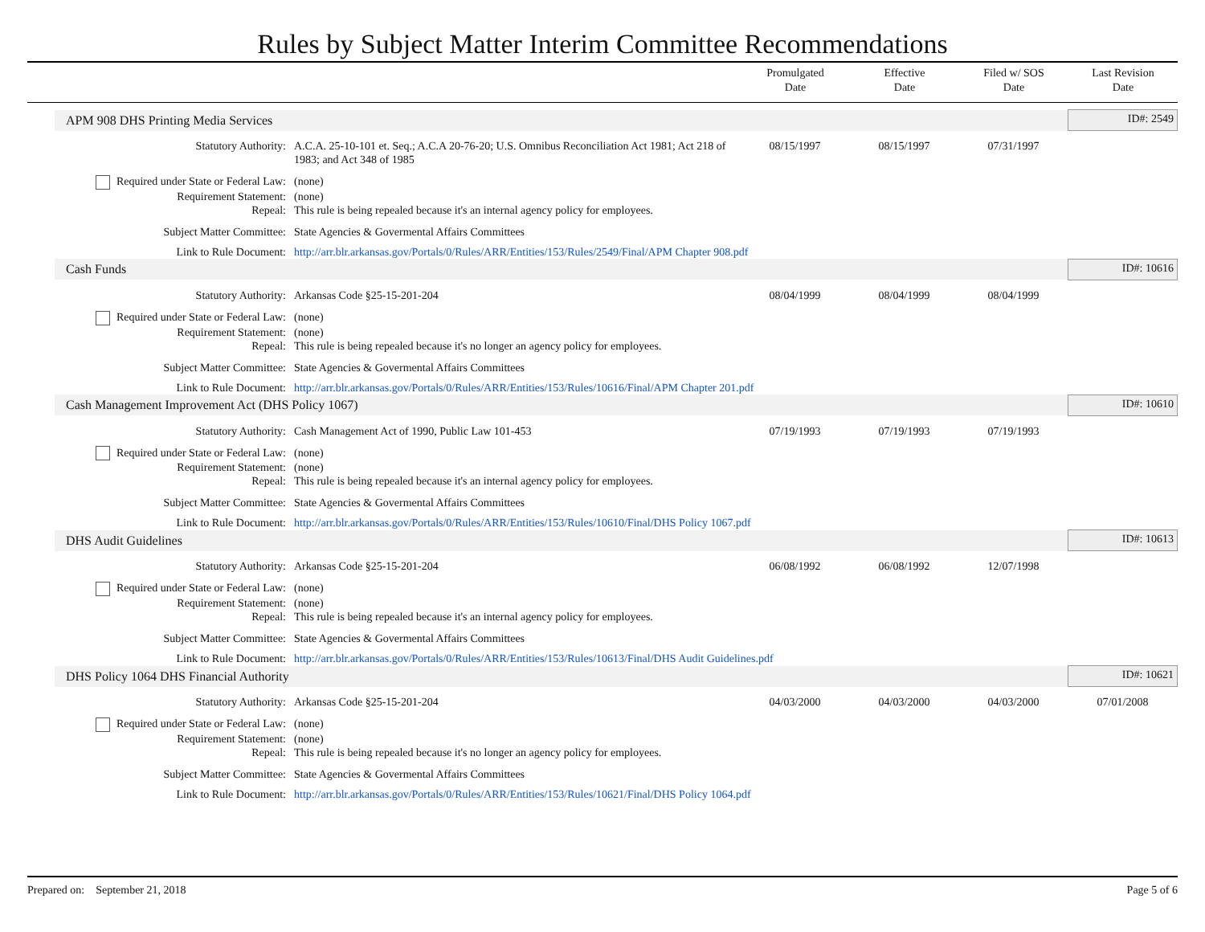Rules by Subject Matter Interim Committee Recommendations
Promulgated
Date
Effective
Date
Filed w/ SOS
Date
Last Revision
Date
| APM 908 DHS Printing Media Services | | | | | ID#: 2549 |
| Statutory Authority: | A.C.A. 25-10-101 et. Seq.; A.C.A 20-76-20; U.S. Omnibus Reconciliation Act 1981; Act 218 of 1983; and Act 348 of 1985 | 08/15/1997 | 08/15/1997 | 07/31/1997 | |
| Required under State or Federal Law: | (none) | | | | |
| Requirement Statement: | (none) | | | | |
| Repeal: | This rule is being repealed because it's an internal agency policy for employees. | | | | |
| Subject Matter Committee: | State Agencies & Govermental Affairs Committees | | | | |
| Link to Rule Document: | http://arr.blr.arkansas.gov/Portals/0/Rules/ARR/Entities/153/Rules/2549/Final/APM Chapter 908.pdf | | | | |
| Cash Funds | | | | | ID#: 10616 |
| Statutory Authority: | Arkansas Code §25-15-201-204 | 08/04/1999 | 08/04/1999 | 08/04/1999 | |
| Required under State or Federal Law: | (none) | | | | |
| Requirement Statement: | (none) | | | | |
| Repeal: | This rule is being repealed because it's no longer an agency policy for employees. | | | | |
| Subject Matter Committee: | State Agencies & Govermental Affairs Committees | | | | |
| Link to Rule Document: | http://arr.blr.arkansas.gov/Portals/0/Rules/ARR/Entities/153/Rules/10616/Final/APM Chapter 201.pdf | | | | |
| Cash Management Improvement Act (DHS Policy 1067) | | | | | ID#: 10610 |
| Statutory Authority: | Cash Management Act of 1990, Public Law 101-453 | 07/19/1993 | 07/19/1993 | 07/19/1993 | |
| Required under State or Federal Law: | (none) | | | | |
| Requirement Statement: | (none) | | | | |
| Repeal: | This rule is being repealed because it's an internal agency policy for employees. | | | | |
| Subject Matter Committee: | State Agencies & Govermental Affairs Committees | | | | |
| Link to Rule Document: | http://arr.blr.arkansas.gov/Portals/0/Rules/ARR/Entities/153/Rules/10610/Final/DHS Policy 1067.pdf | | | | |
| DHS Audit Guidelines | | | | | ID#: 10613 |
| Statutory Authority: | Arkansas Code §25-15-201-204 | 06/08/1992 | 06/08/1992 | 12/07/1998 | |
| Required under State or Federal Law: | (none) | | | | |
| Requirement Statement: | (none) | | | | |
| Repeal: | This rule is being repealed because it's an internal agency policy for employees. | | | | |
| Subject Matter Committee: | State Agencies & Govermental Affairs Committees | | | | |
| Link to Rule Document: | http://arr.blr.arkansas.gov/Portals/0/Rules/ARR/Entities/153/Rules/10613/Final/DHS Audit Guidelines.pdf | | | | |
| DHS Policy 1064 DHS Financial Authority | | | | | ID#: 10621 |
| Statutory Authority: | Arkansas Code §25-15-201-204 | 04/03/2000 | 04/03/2000 | 04/03/2000 | 07/01/2008 |
| Required under State or Federal Law: | (none) | | | | |
| Requirement Statement: | (none) | | | | |
| Repeal: | This rule is being repealed because it's no longer an agency policy for employees. | | | | |
| Subject Matter Committee: | State Agencies & Govermental Affairs Committees | | | | |
| Link to Rule Document: | http://arr.blr.arkansas.gov/Portals/0/Rules/ARR/Entities/153/Rules/10621/Final/DHS Policy 1064.pdf | | | | |
Prepared on: September 21, 2018 Page 5 of 6